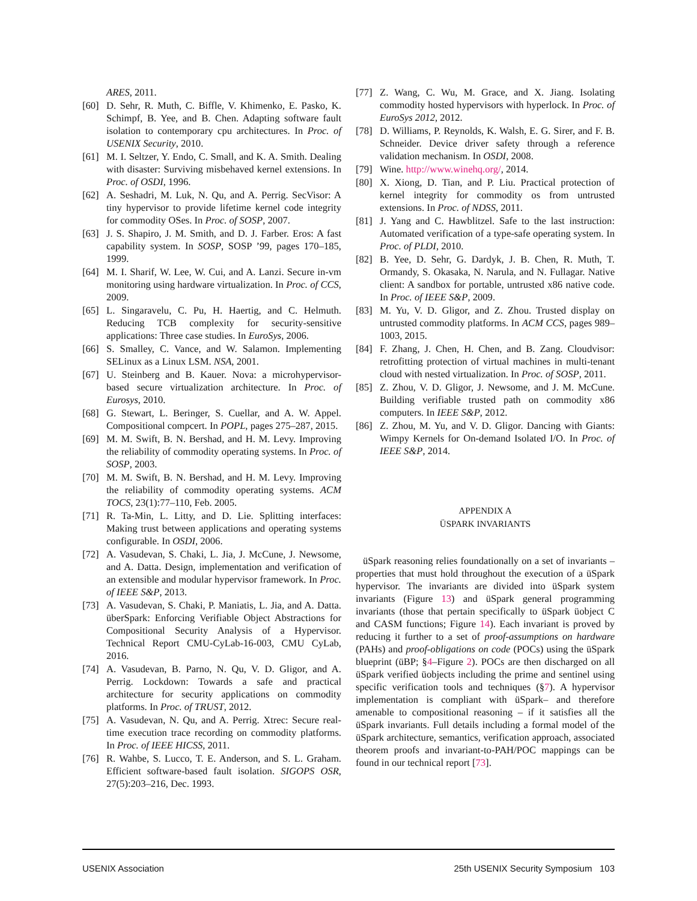ARES, 2011.
[60] D. Sehr, R. Muth, C. Biffle, V. Khimenko, E. Pasko, K. Schimpf, B. Yee, and B. Chen. Adapting software fault isolation to contemporary cpu architectures. In Proc. of USENIX Security, 2010.
[61] M. I. Seltzer, Y. Endo, C. Small, and K. A. Smith. Dealing with disaster: Surviving misbehaved kernel extensions. In Proc. of OSDI, 1996.
[62] A. Seshadri, M. Luk, N. Qu, and A. Perrig. SecVisor: A tiny hypervisor to provide lifetime kernel code integrity for commodity OSes. In Proc. of SOSP, 2007.
[63] J. S. Shapiro, J. M. Smith, and D. J. Farber. Eros: A fast capability system. In SOSP, SOSP ’99, pages 170–185, 1999.
[64] M. I. Sharif, W. Lee, W. Cui, and A. Lanzi. Secure in-vm monitoring using hardware virtualization. In Proc. of CCS, 2009.
[65] L. Singaravelu, C. Pu, H. Haertig, and C. Helmuth. Reducing TCB complexity for security-sensitive applications: Three case studies. In EuroSys, 2006.
[66] S. Smalley, C. Vance, and W. Salamon. Implementing SELinux as a Linux LSM. NSA, 2001.
[67] U. Steinberg and B. Kauer. Nova: a microhypervisor-based secure virtualization architecture. In Proc. of Eurosys, 2010.
[68] G. Stewart, L. Beringer, S. Cuellar, and A. W. Appel. Compositional compcert. In POPL, pages 275–287, 2015.
[69] M. M. Swift, B. N. Bershad, and H. M. Levy. Improving the reliability of commodity operating systems. In Proc. of SOSP, 2003.
[70] M. M. Swift, B. N. Bershad, and H. M. Levy. Improving the reliability of commodity operating systems. ACM TOCS, 23(1):77–110, Feb. 2005.
[71] R. Ta-Min, L. Litty, and D. Lie. Splitting interfaces: Making trust between applications and operating systems configurable. In OSDI, 2006.
[72] A. Vasudevan, S. Chaki, L. Jia, J. McCune, J. Newsome, and A. Datta. Design, implementation and verification of an extensible and modular hypervisor framework. In Proc. of IEEE S&P, 2013.
[73] A. Vasudevan, S. Chaki, P. Maniatis, L. Jia, and A. Datta. überSpark: Enforcing Verifiable Object Abstractions for Compositional Security Analysis of a Hypervisor. Technical Report CMU-CyLab-16-003, CMU CyLab, 2016.
[74] A. Vasudevan, B. Parno, N. Qu, V. D. Gligor, and A. Perrig. Lockdown: Towards a safe and practical architecture for security applications on commodity platforms. In Proc. of TRUST, 2012.
[75] A. Vasudevan, N. Qu, and A. Perrig. Xtrec: Secure real-time execution trace recording on commodity platforms. In Proc. of IEEE HICSS, 2011.
[76] R. Wahbe, S. Lucco, T. E. Anderson, and S. L. Graham. Efficient software-based fault isolation. SIGOPS OSR, 27(5):203–216, Dec. 1993.
[77] Z. Wang, C. Wu, M. Grace, and X. Jiang. Isolating commodity hosted hypervisors with hyperlock. In Proc. of EuroSys 2012, 2012.
[78] D. Williams, P. Reynolds, K. Walsh, E. G. Sirer, and F. B. Schneider. Device driver safety through a reference validation mechanism. In OSDI, 2008.
[79] Wine. http://www.winehq.org/, 2014.
[80] X. Xiong, D. Tian, and P. Liu. Practical protection of kernel integrity for commodity os from untrusted extensions. In Proc. of NDSS, 2011.
[81] J. Yang and C. Hawblitzel. Safe to the last instruction: Automated verification of a type-safe operating system. In Proc. of PLDI, 2010.
[82] B. Yee, D. Sehr, G. Dardyk, J. B. Chen, R. Muth, T. Ormandy, S. Okasaka, N. Narula, and N. Fullagar. Native client: A sandbox for portable, untrusted x86 native code. In Proc. of IEEE S&P, 2009.
[83] M. Yu, V. D. Gligor, and Z. Zhou. Trusted display on untrusted commodity platforms. In ACM CCS, pages 989–1003, 2015.
[84] F. Zhang, J. Chen, H. Chen, and B. Zang. Cloudvisor: retrofitting protection of virtual machines in multi-tenant cloud with nested virtualization. In Proc. of SOSP, 2011.
[85] Z. Zhou, V. D. Gligor, J. Newsome, and J. M. McCune. Building verifiable trusted path on commodity x86 computers. In IEEE S&P, 2012.
[86] Z. Zhou, M. Yu, and V. D. Gligor. Dancing with Giants: Wimpy Kernels for On-demand Isolated I/O. In Proc. of IEEE S&P, 2014.
APPENDIX A
ÜSPARK INVARIANTS
üSpark reasoning relies foundationally on a set of invariants – properties that must hold throughout the execution of a üSpark hypervisor. The invariants are divided into üSpark system invariants (Figure 13) and üSpark general programming invariants (those that pertain specifically to üSpark üobject C and CASM functions; Figure 14). Each invariant is proved by reducing it further to a set of proof-assumptions on hardware (PAHs) and proof-obligations on code (POCs) using the üSpark blueprint (üBP; §4–Figure 2). POCs are then discharged on all üSpark verified üobjects including the prime and sentinel using specific verification tools and techniques (§7). A hypervisor implementation is compliant with üSpark– and therefore amenable to compositional reasoning – if it satisfies all the üSpark invariants. Full details including a formal model of the üSpark architecture, semantics, verification approach, associated theorem proofs and invariant-to-PAH/POC mappings can be found in our technical report [73].
USENIX Association 25th USENIX Security Symposium 103